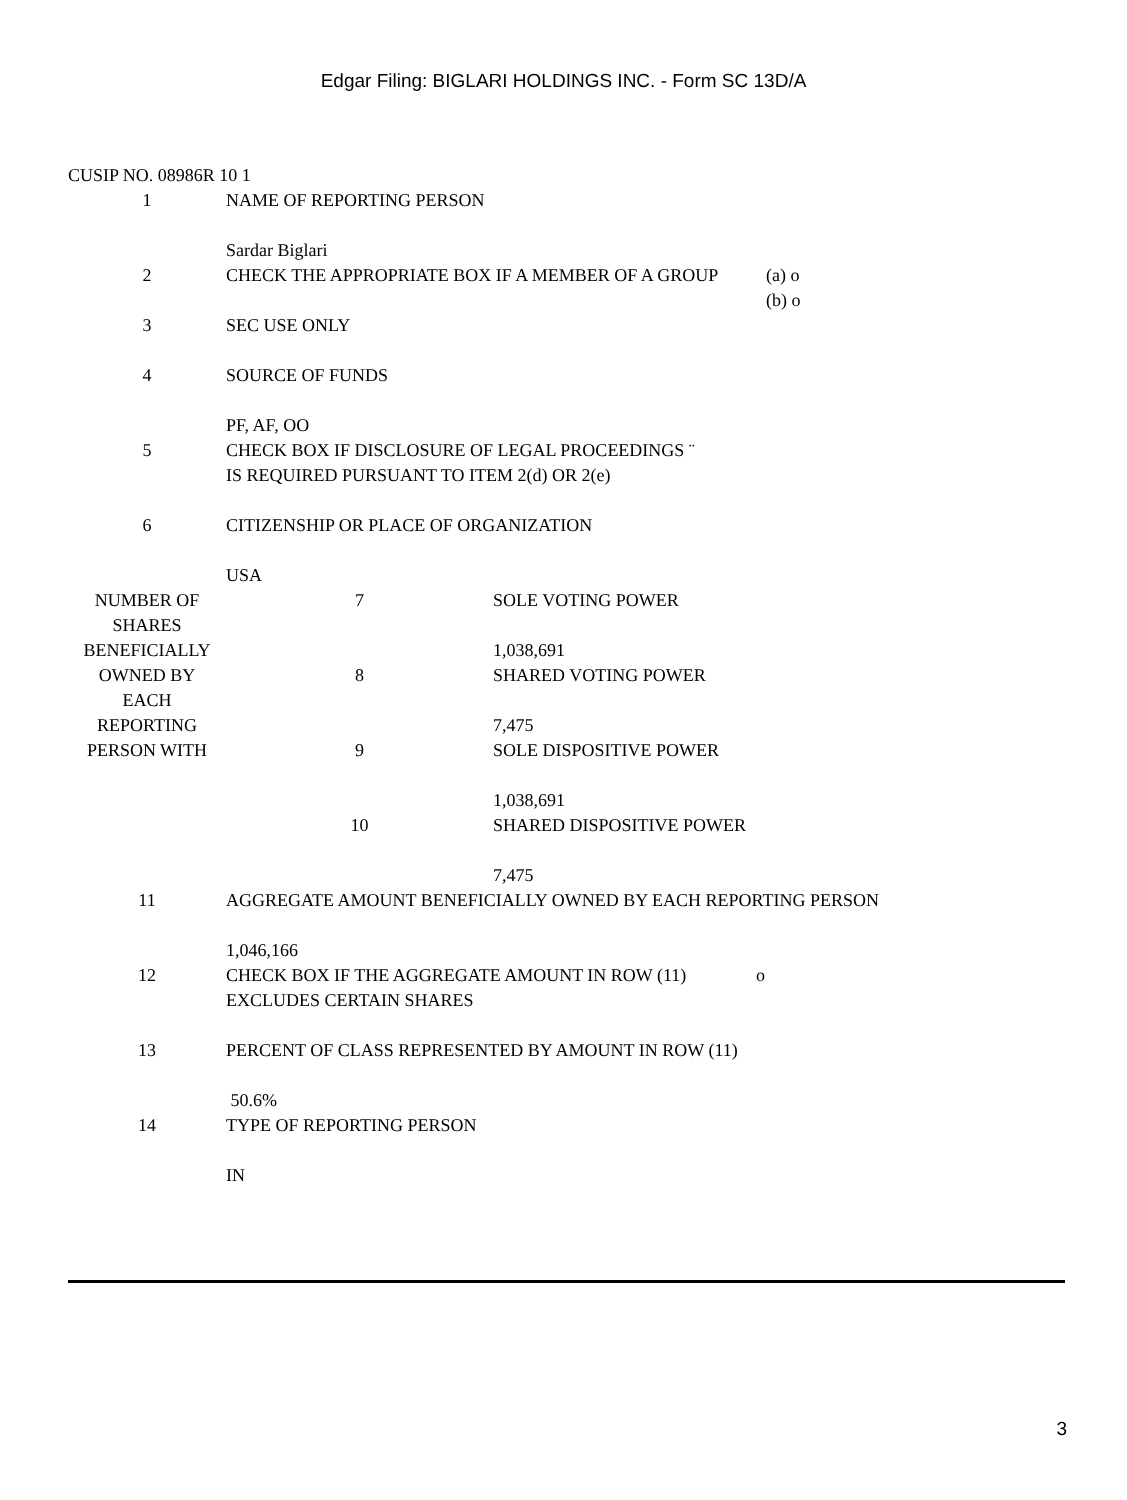Edgar Filing: BIGLARI HOLDINGS INC. - Form SC 13D/A
CUSIP NO. 08986R 10 1
| 1 | NAME OF REPORTING PERSON Sardar Biglari | |
| 2 | CHECK THE APPROPRIATE BOX IF A MEMBER OF A GROUP | (a) o (b) o |
| 3 | SEC USE ONLY | |
| 4 | SOURCE OF FUNDS PF, AF, OO | |
| 5 | CHECK BOX IF DISCLOSURE OF LEGAL PROCEEDINGS ¨ IS REQUIRED PURSUANT TO ITEM 2(d) OR 2(e) | |
| 6 | CITIZENSHIP OR PLACE OF ORGANIZATION USA | |
| NUMBER OF SHARES BENEFICIALLY OWNED BY EACH REPORTING PERSON WITH | 7 | SOLE VOTING POWER 1,038,691 |
| | 8 | SHARED VOTING POWER 7,475 |
| | 9 | SOLE DISPOSITIVE POWER 1,038,691 |
| | 10 | SHARED DISPOSITIVE POWER 7,475 |
| 11 | AGGREGATE AMOUNT BENEFICIALLY OWNED BY EACH REPORTING PERSON 1,046,166 | |
| 12 | CHECK BOX IF THE AGGREGATE AMOUNT IN ROW (11) EXCLUDES CERTAIN SHARES | o |
| 13 | PERCENT OF CLASS REPRESENTED BY AMOUNT IN ROW (11) 50.6% | |
| 14 | TYPE OF REPORTING PERSON IN | |
3